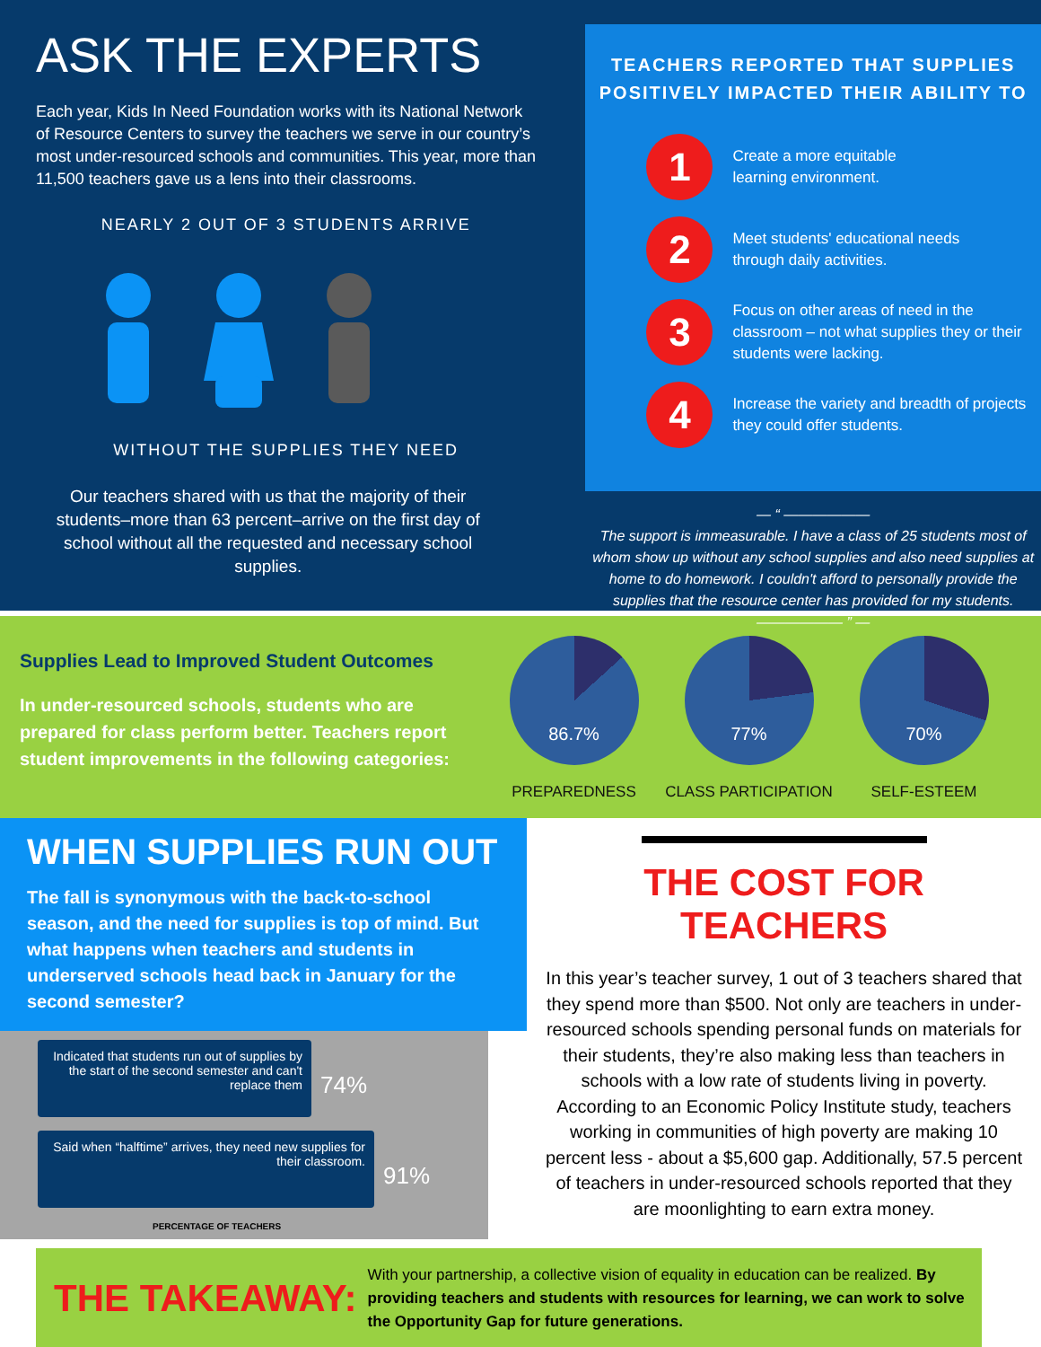ASK THE EXPERTS
Each year, Kids In Need Foundation works with its National Network of Resource Centers to survey the teachers we serve in our country’s most under-resourced schools and communities. This year, more than 11,500 teachers gave us a lens into their classrooms.
NEARLY 2 OUT OF 3 STUDENTS ARRIVE
WITHOUT THE SUPPLIES THEY NEED
Our teachers shared with us that the majority of their students–more than 63 percent–arrive on the first day of school without all the requested and necessary school supplies.
TEACHERS REPORTED THAT SUPPLIES POSITIVELY IMPACTED THEIR ABILITY TO
1
Create a more equitable
learning environment.
2
Meet students' educational needs
through daily activities.
3
Focus on other areas of need in the classroom – not what supplies they or their students were lacking.
4
Increase the variety and breadth of projects they could offer students.
— “ ——————
The support is immeasurable. I have a class of 25 students most of whom show up without any school supplies and also need supplies at home to do homework. I couldn't afford to personally provide the supplies that the resource center has provided for my students.
—————— ” —
Supplies Lead to Improved Student Outcomes
In under-resourced schools, students who are prepared for class perform better. Teachers report student improvements in the following categories:
86.7%
PREPAREDNESS
77%
CLASS PARTICIPATION
70%
SELF-ESTEEM
WHEN SUPPLIES RUN OUT
The fall is synonymous with the back-to-school season, and the need for supplies is top of mind. But what happens when teachers and students in underserved schools head back in January for the second semester?
Indicated that students run out of supplies by the start of the second semester and can't replace them 74%
Said when “halftime” arrives, they need new supplies for their classroom. 91%
PERCENTAGE OF TEACHERS
THE COST FOR TEACHERS
In this year’s teacher survey, 1 out of 3 teachers shared that they spend more than $500. Not only are teachers in under-resourced schools spending personal funds on materials for their students, they’re also making less than teachers in schools with a low rate of students living in poverty. According to an Economic Policy Institute study, teachers working in communities of high poverty are making 10 percent less - about a $5,600 gap. Additionally, 57.5 percent of teachers in under-resourced schools reported that they are moonlighting to earn extra money.
THE TAKEAWAY:
With your partnership, a collective vision of equality in education can be realized. By providing teachers and students with resources for learning, we can work to solve the Opportunity Gap for future generations.